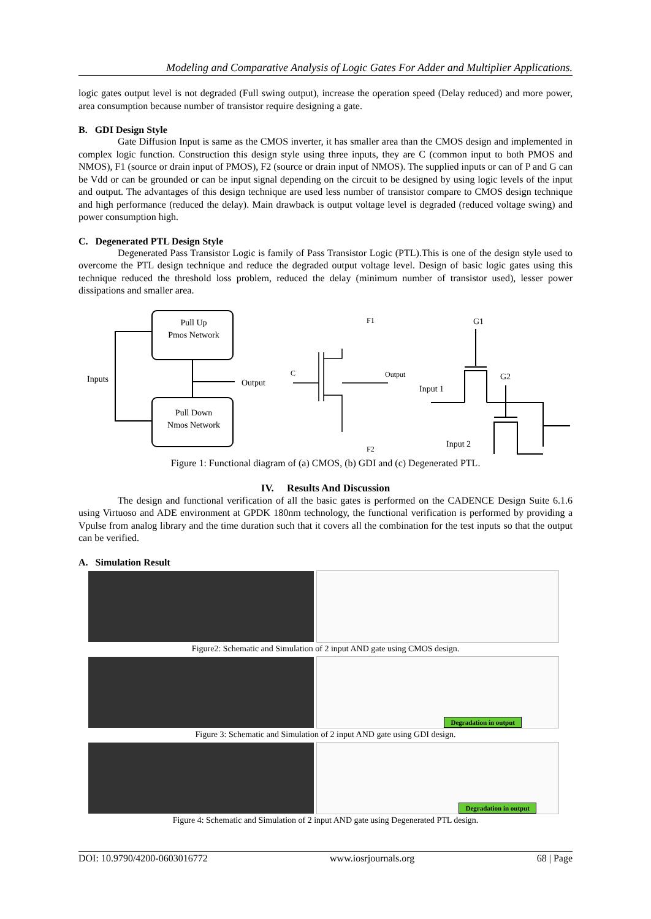Modeling and Comparative Analysis of Logic Gates For Adder and Multiplier Applications.
logic gates output level is not degraded (Full swing output), increase the operation speed (Delay reduced) and more power, area consumption because number of transistor require designing a gate.
B. GDI Design Style
Gate Diffusion Input is same as the CMOS inverter, it has smaller area than the CMOS design and implemented in complex logic function. Construction this design style using three inputs, they are C (common input to both PMOS and NMOS), F1 (source or drain input of PMOS), F2 (source or drain input of NMOS). The supplied inputs or can of P and G can be Vdd or can be grounded or can be input signal depending on the circuit to be designed by using logic levels of the input and output. The advantages of this design technique are used less number of transistor compare to CMOS design technique and high performance (reduced the delay). Main drawback is output voltage level is degraded (reduced voltage swing) and power consumption high.
C. Degenerated PTL Design Style
Degenerated Pass Transistor Logic is family of Pass Transistor Logic (PTL).This is one of the design style used to overcome the PTL design technique and reduce the degraded output voltage level. Design of basic logic gates using this technique reduced the threshold loss problem, reduced the delay (minimum number of transistor used), lesser power dissipations and smaller area.
Pull Up
Pmos Network
Pull Down
Nmos Network
Inputs
Output
C
F1
Output
F2
G1
G2
Input 1
Input 2
Figure 1: Functional diagram of (a) CMOS, (b) GDI and (c) Degenerated PTL.
IV. Results And Discussion
The design and functional verification of all the basic gates is performed on the CADENCE Design Suite 6.1.6 using Virtuoso and ADE environment at GPDK 180nm technology, the functional verification is performed by providing a Vpulse from analog library and the time duration such that it covers all the combination for the test inputs so that the output can be verified.
A. Simulation Result
Figure2: Schematic and Simulation of 2 input AND gate using CMOS design.
Degradation in output
Figure 3: Schematic and Simulation of 2 input AND gate using GDI design.
Degradation in output
Figure 4: Schematic and Simulation of 2 input AND gate using Degenerated PTL design.
DOI: 10.9790/4200-0603016772 www.iosrjournals.org 68 | Page